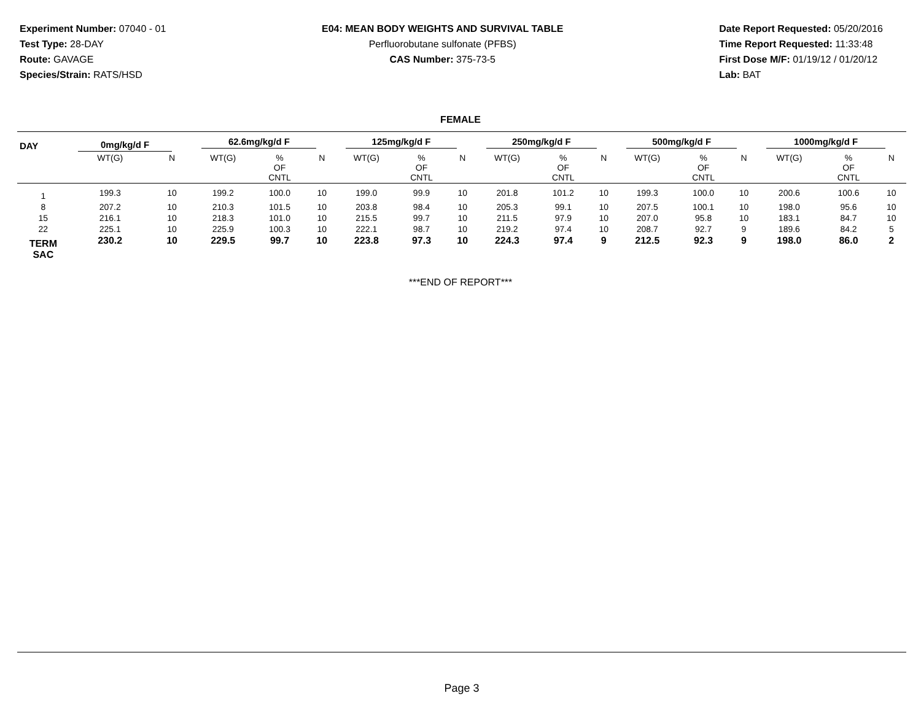Experiment Number: 07040 - 01
Test Type: 28-DAY
Route: GAVAGE
Species/Strain: RATS/HSD
E04: MEAN BODY WEIGHTS AND SURVIVAL TABLE
Perfluorobutane sulfonate (PFBS)
CAS Number: 375-73-5
Date Report Requested: 05/20/2016
Time Report Requested: 11:33:48
First Dose M/F: 01/19/12 / 01/20/12
Lab: BAT
FEMALE
| DAY | 0mg/kg/d F | | 62.6mg/kg/d F | | | 125mg/kg/d F | | | 250mg/kg/d F | | | 500mg/kg/d F | | | 1000mg/kg/d F | | |
| --- | --- | --- | --- | --- | --- | --- | --- | --- | --- | --- | --- | --- | --- | --- | --- | --- | --- |
| | WT(G) | N | WT(G) | % OF CNTL | N | WT(G) | % OF CNTL | N | WT(G) | % OF CNTL | N | WT(G) | % OF CNTL | N | WT(G) | % OF CNTL | N |
| 1 | 199.3 | 10 | 199.2 | 100.0 | 10 | 199.0 | 99.9 | 10 | 201.8 | 101.2 | 10 | 199.3 | 100.0 | 10 | 200.6 | 100.6 | 10 |
| 8 | 207.2 | 10 | 210.3 | 101.5 | 10 | 203.8 | 98.4 | 10 | 205.3 | 99.1 | 10 | 207.5 | 100.1 | 10 | 198.0 | 95.6 | 10 |
| 15 | 216.1 | 10 | 218.3 | 101.0 | 10 | 215.5 | 99.7 | 10 | 211.5 | 97.9 | 10 | 207.0 | 95.8 | 10 | 183.1 | 84.7 | 10 |
| 22 | 225.1 | 10 | 225.9 | 100.3 | 10 | 222.1 | 98.7 | 10 | 219.2 | 97.4 | 10 | 208.7 | 92.7 | 9 | 189.6 | 84.2 | 5 |
| TERM SAC | 230.2 | 10 | 229.5 | 99.7 | 10 | 223.8 | 97.3 | 10 | 224.3 | 97.4 | 9 | 212.5 | 92.3 | 9 | 198.0 | 86.0 | 2 |
***END OF REPORT***
Page 3